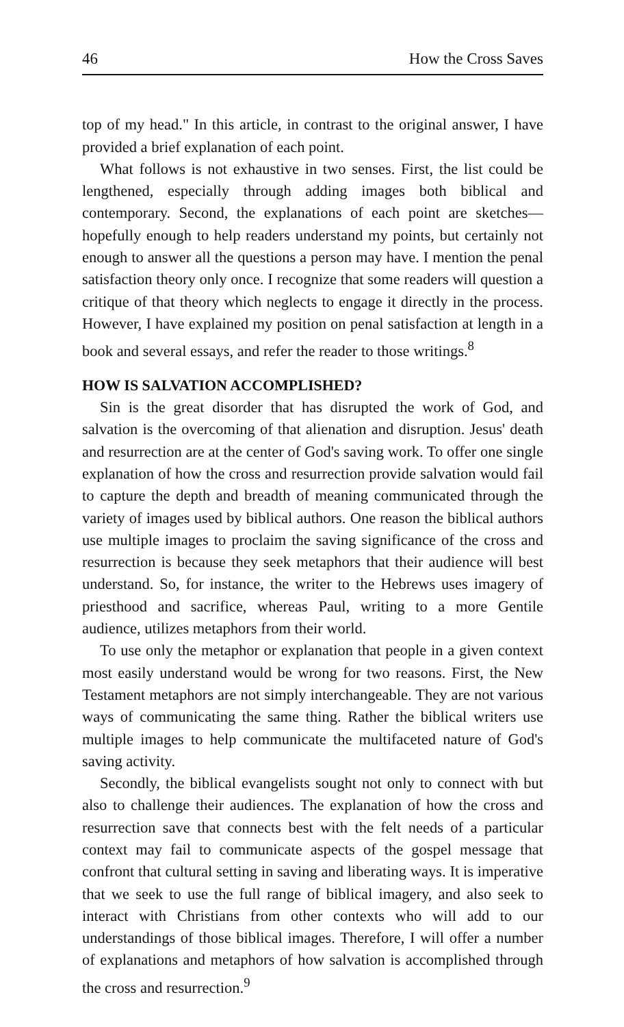46 How the Cross Saves
top of my head." In this article, in contrast to the original answer, I have provided a brief explanation of each point.
What follows is not exhaustive in two senses. First, the list could be lengthened, especially through adding images both biblical and contemporary. Second, the explanations of each point are sketches—hopefully enough to help readers understand my points, but certainly not enough to answer all the questions a person may have. I mention the penal satisfaction theory only once. I recognize that some readers will question a critique of that theory which neglects to engage it directly in the process. However, I have explained my position on penal satisfaction at length in a book and several essays, and refer the reader to those writings.<sup>8</sup>
HOW IS SALVATION ACCOMPLISHED?
Sin is the great disorder that has disrupted the work of God, and salvation is the overcoming of that alienation and disruption. Jesus' death and resurrection are at the center of God's saving work. To offer one single explanation of how the cross and resurrection provide salvation would fail to capture the depth and breadth of meaning communicated through the variety of images used by biblical authors. One reason the biblical authors use multiple images to proclaim the saving significance of the cross and resurrection is because they seek metaphors that their audience will best understand. So, for instance, the writer to the Hebrews uses imagery of priesthood and sacrifice, whereas Paul, writing to a more Gentile audience, utilizes metaphors from their world.
To use only the metaphor or explanation that people in a given context most easily understand would be wrong for two reasons. First, the New Testament metaphors are not simply interchangeable. They are not various ways of communicating the same thing. Rather the biblical writers use multiple images to help communicate the multifaceted nature of God's saving activity.
Secondly, the biblical evangelists sought not only to connect with but also to challenge their audiences. The explanation of how the cross and resurrection save that connects best with the felt needs of a particular context may fail to communicate aspects of the gospel message that confront that cultural setting in saving and liberating ways. It is imperative that we seek to use the full range of biblical imagery, and also seek to interact with Christians from other contexts who will add to our understandings of those biblical images. Therefore, I will offer a number of explanations and metaphors of how salvation is accomplished through the cross and resurrection.<sup>9</sup>